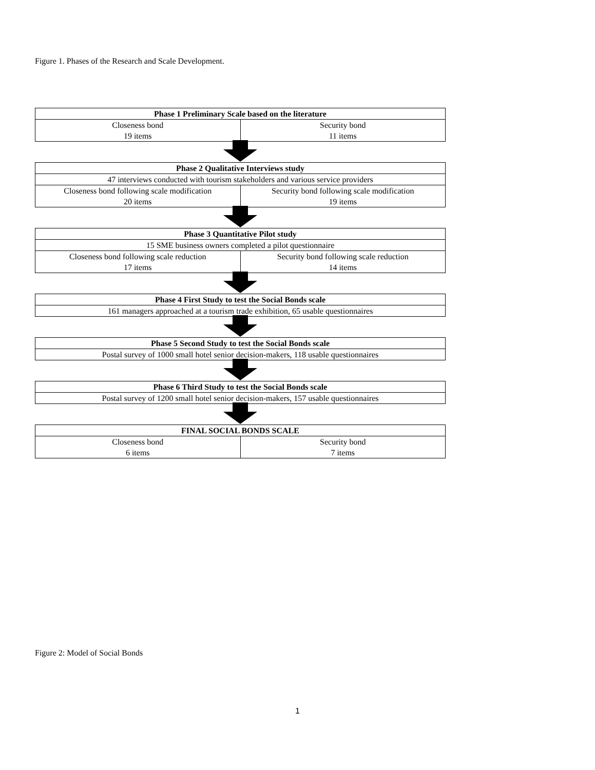Figure 1. Phases of the Research and Scale Development.
| Phase 1 Preliminary Scale based on the literature | |
| --- | --- |
| Closeness bond 19 items | Security bond 11 items |
| Phase 2 Qualitative Interviews study | |
| --- | --- |
| 47 interviews conducted with tourism stakeholders and various service providers | |
| Closeness bond following scale modification 20 items | Security bond following scale modification 19 items |
| Phase 3 Quantitative Pilot study | |
| --- | --- |
| 15 SME business owners completed a pilot questionnaire | |
| Closeness bond following scale reduction 17 items | Security bond following scale reduction 14 items |
| Phase 4 First Study to test the Social Bonds scale |
| --- |
| 161 managers approached at a tourism trade exhibition, 65 usable questionnaires |
| Phase 5 Second Study to test the Social Bonds scale |
| --- |
| Postal survey of 1000 small hotel senior decision-makers, 118 usable questionnaires |
| Phase 6 Third Study to test the Social Bonds scale |
| --- |
| Postal survey of 1200 small hotel senior decision-makers, 157 usable questionnaires |
| FINAL SOCIAL BONDS SCALE | |
| --- | --- |
| Closeness bond 6 items | Security bond 7 items |
Figure 2: Model of Social Bonds
1